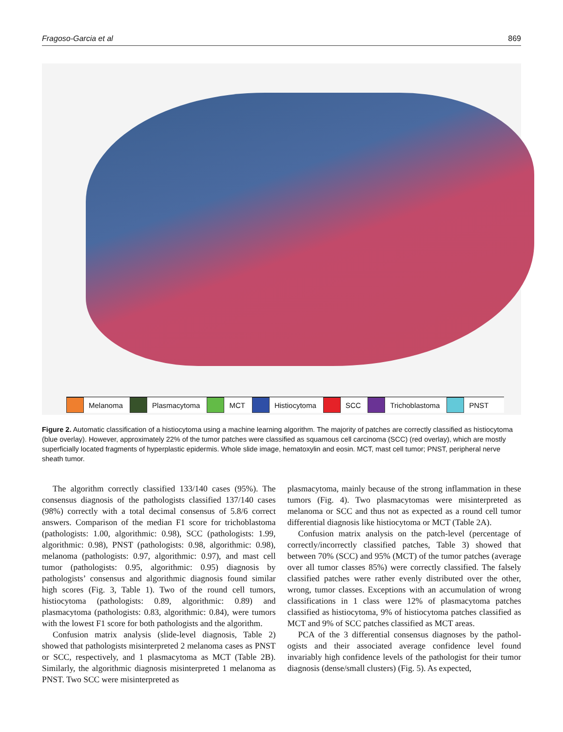Fragoso-Garcia et al 869
Melanoma Plasmacytoma MCT Histiocytoma SCC Trichoblastoma PNST
Figure 2. Automatic classification of a histiocytoma using a machine learning algorithm. The majority of patches are correctly classified as histiocytoma (blue overlay). However, approximately 22% of the tumor patches were classified as squamous cell carcinoma (SCC) (red overlay), which are mostly superficially located fragments of hyperplastic epidermis. Whole slide image, hematoxylin and eosin. MCT, mast cell tumor; PNST, peripheral nerve sheath tumor.
The algorithm correctly classified 133/140 cases (95%). The consensus diagnosis of the pathologists classified 137/140 cases (98%) correctly with a total decimal consensus of 5.8/6 correct answers. Comparison of the median F1 score for tricho­blastoma (pathologists: 1.00, algorithmic: 0.98), SCC (patholo­gists: 1.99, algorithmic: 0.98), PNST (pathologists: 0.98, algorithmic: 0.98), melanoma (pathologists: 0.97, algorithmic: 0.97), and mast cell tumor (pathologists: 0.95, algorithmic: 0.95) diagnosis by pathologists’ consensus and algorithmic diagnosis found similar high scores (Fig. 3, Table 1). Two of the round cell tumors, histiocytoma (pathologists: 0.89, algo­rithmic: 0.89) and plasmacytoma (pathologists: 0.83, algorith­mic: 0.84), were tumors with the lowest F1 score for both pathologists and the algorithm.
Confusion matrix analysis (slide-level diagnosis, Table 2) showed that pathologists misinterpreted 2 melanoma cases as PNST or SCC, respectively, and 1 plasmacytoma as MCT (Table 2B). Similarly, the algorithmic diagnosis misinterpreted 1 melanoma as PNST. Two SCC were misinterpreted as
plasmacytoma, mainly because of the strong inflammation in these tumors (Fig. 4). Two plasmacytomas were misinter­preted as melanoma or SCC and thus not as expected as a round cell tumor differential diagnosis like histiocytoma or MCT (Table 2A).
Confusion matrix analysis on the patch-level (percentage of correctly/incorrectly classified patches, Table 3) showed that between 70% (SCC) and 95% (MCT) of the tumor patches (average over all tumor classes 85%) were correctly classified. The falsely classified patches were rather evenly distributed over the other, wrong, tumor classes. Exceptions with an accu­mulation of wrong classifications in 1 class were 12% of plas­macytoma patches classified as histiocytoma, 9% of histiocytoma patches classified as MCT and 9% of SCC patches classified as MCT areas.
PCA of the 3 differential consensus diagnoses by the pathol­ogists and their associated average confidence level found invariably high confidence levels of the pathologist for their tumor diagnosis (dense/small clusters) (Fig. 5). As expected,